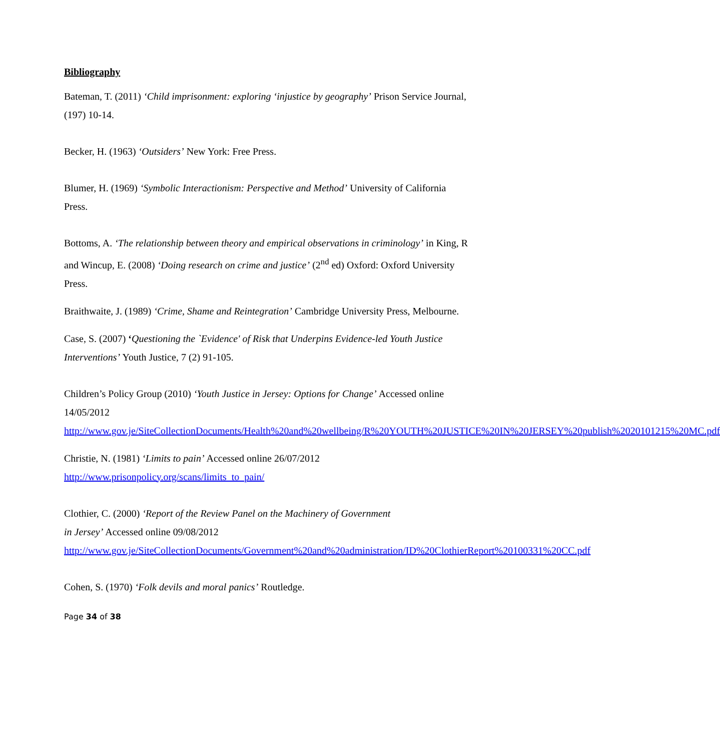Bibliography
Bateman, T. (2011) ‘Child imprisonment: exploring ‘injustice by geography’ Prison Service Journal, (197) 10-14.
Becker, H. (1963) ‘Outsiders’ New York: Free Press.
Blumer, H. (1969) ‘Symbolic Interactionism: Perspective and Method’ University of California Press.
Bottoms, A. ‘The relationship between theory and empirical observations in criminology’ in King, R and Wincup, E. (2008) ‘Doing research on crime and justice’ (2<sup>nd</sup> ed) Oxford: Oxford University Press.
Braithwaite, J. (1989) ‘Crime, Shame and Reintegration’ Cambridge University Press, Melbourne.
Case, S. (2007) ‘Questioning the `Evidence' of Risk that Underpins Evidence-led Youth Justice Interventions’ Youth Justice, 7 (2) 91-105.
Children’s Policy Group (2010) ‘Youth Justice in Jersey: Options for Change’ Accessed online 14/05/2012 http://www.gov.je/SiteCollectionDocuments/Health%20and%20wellbeing/R%20YOUTH%20JUSTICE%20IN%20JERSEY%20publish%2020101215%20MC.pdf
Christie, N. (1981) ‘Limits to pain’ Accessed online 26/07/2012
http://www.prisonpolicy.org/scans/limits_to_pain/
Clothier, C. (2000) ‘Report of the Review Panel on the Machinery of Government
in Jersey’ Accessed online 09/08/2012 http://www.gov.je/SiteCollectionDocuments/Government%20and%20administration/ID%20ClothierReport%20100331%20CC.pdf
Cohen, S. (1970) ‘Folk devils and moral panics’ Routledge.
Page 34 of 38